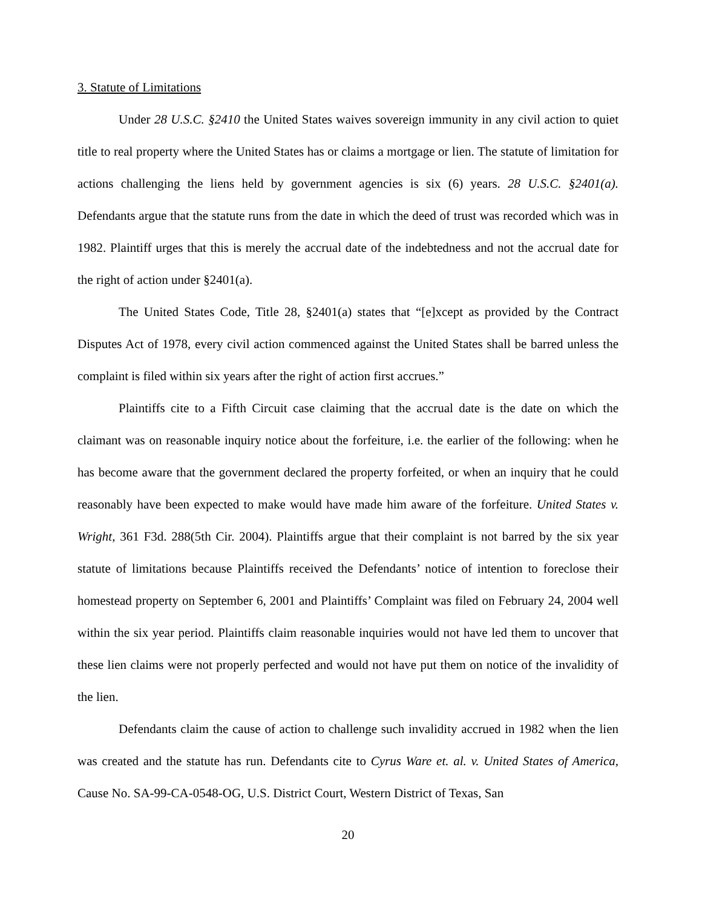3. Statute of Limitations
Under 28 U.S.C. §2410 the United States waives sovereign immunity in any civil action to quiet title to real property where the United States has or claims a mortgage or lien. The statute of limitation for actions challenging the liens held by government agencies is six (6) years. 28 U.S.C. §2401(a). Defendants argue that the statute runs from the date in which the deed of trust was recorded which was in 1982. Plaintiff urges that this is merely the accrual date of the indebtedness and not the accrual date for the right of action under §2401(a).
The United States Code, Title 28, §2401(a) states that “[e]xcept as provided by the Contract Disputes Act of 1978, every civil action commenced against the United States shall be barred unless the complaint is filed within six years after the right of action first accrues.”
Plaintiffs cite to a Fifth Circuit case claiming that the accrual date is the date on which the claimant was on reasonable inquiry notice about the forfeiture, i.e. the earlier of the following: when he has become aware that the government declared the property forfeited, or when an inquiry that he could reasonably have been expected to make would have made him aware of the forfeiture. United States v. Wright, 361 F3d. 288(5th Cir. 2004). Plaintiffs argue that their complaint is not barred by the six year statute of limitations because Plaintiffs received the Defendants’ notice of intention to foreclose their homestead property on September 6, 2001 and Plaintiffs’ Complaint was filed on February 24, 2004 well within the six year period. Plaintiffs claim reasonable inquiries would not have led them to uncover that these lien claims were not properly perfected and would not have put them on notice of the invalidity of the lien.
Defendants claim the cause of action to challenge such invalidity accrued in 1982 when the lien was created and the statute has run. Defendants cite to Cyrus Ware et. al. v. United States of America, Cause No. SA-99-CA-0548-OG, U.S. District Court, Western District of Texas, San
20